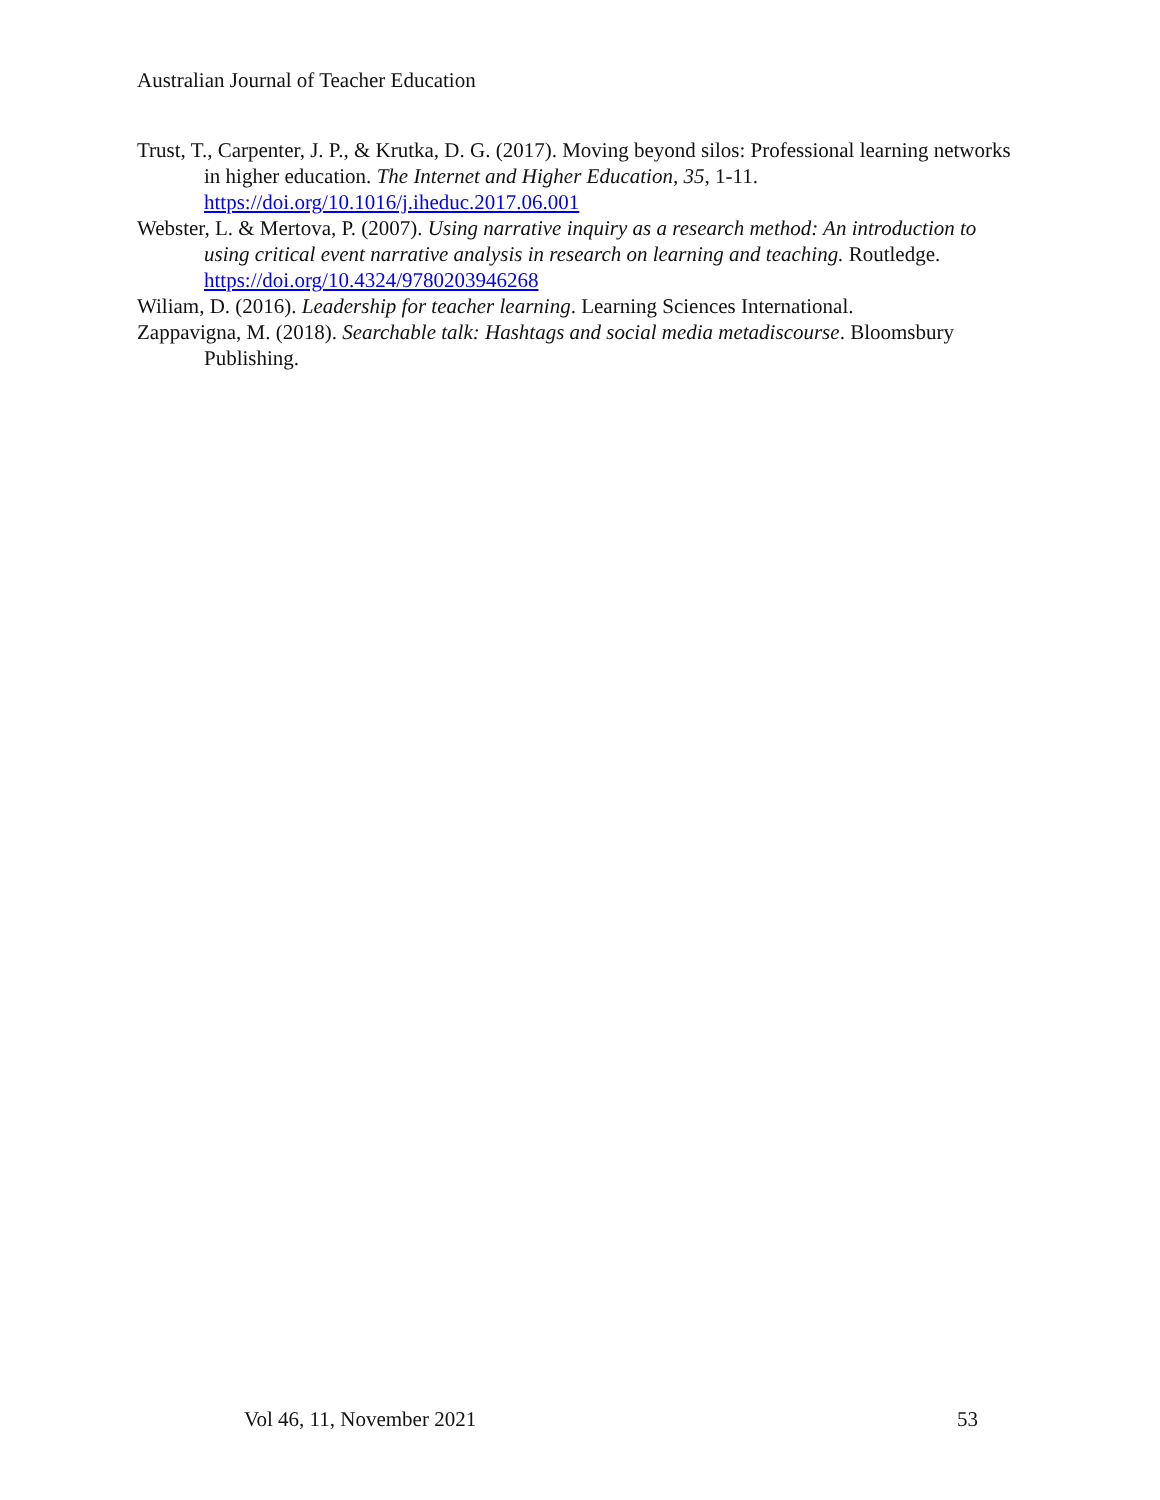Australian Journal of Teacher Education
Trust, T., Carpenter, J. P., & Krutka, D. G. (2017). Moving beyond silos: Professional learning networks in higher education. The Internet and Higher Education, 35, 1-11. https://doi.org/10.1016/j.iheduc.2017.06.001
Webster, L. & Mertova, P. (2007). Using narrative inquiry as a research method: An introduction to using critical event narrative analysis in research on learning and teaching. Routledge. https://doi.org/10.4324/9780203946268
Wiliam, D. (2016). Leadership for teacher learning. Learning Sciences International.
Zappavigna, M. (2018). Searchable talk: Hashtags and social media metadiscourse. Bloomsbury Publishing.
Vol 46, 11, November 2021 53